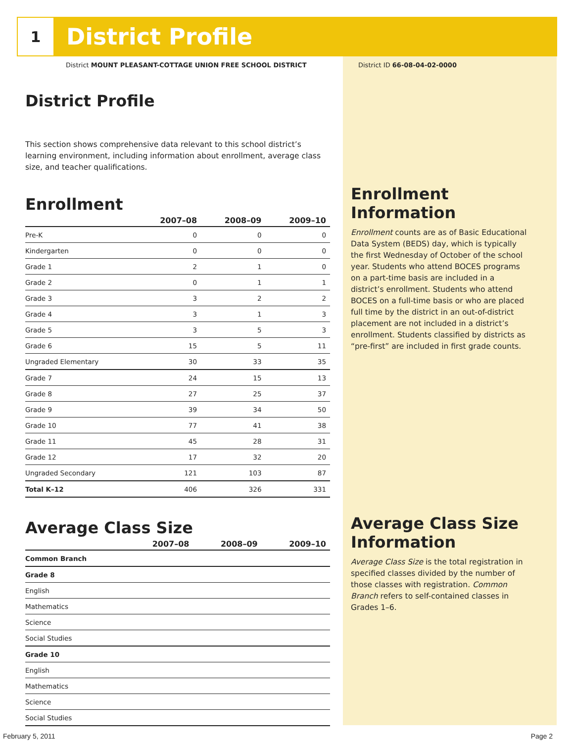1
District Profile
District MOUNT PLEASANT-COTTAGE UNION FREE SCHOOL DISTRICT
District ID 66-08-04-02-0000
District Profile
This section shows comprehensive data relevant to this school district’s learning environment, including information about enrollment, average class size, and teacher qualifications.
Enrollment
| | 2007–08 | 2008–09 | 2009–10 |
| --- | --- | --- | --- |
| Pre-K | 0 | 0 | 0 |
| Kindergarten | 0 | 0 | 0 |
| Grade 1 | 2 | 1 | 0 |
| Grade 2 | 0 | 1 | 1 |
| Grade 3 | 3 | 2 | 2 |
| Grade 4 | 3 | 1 | 3 |
| Grade 5 | 3 | 5 | 3 |
| Grade 6 | 15 | 5 | 11 |
| Ungraded Elementary | 30 | 33 | 35 |
| Grade 7 | 24 | 15 | 13 |
| Grade 8 | 27 | 25 | 37 |
| Grade 9 | 39 | 34 | 50 |
| Grade 10 | 77 | 41 | 38 |
| Grade 11 | 45 | 28 | 31 |
| Grade 12 | 17 | 32 | 20 |
| Ungraded Secondary | 121 | 103 | 87 |
| Total K–12 | 406 | 326 | 331 |
Average Class Size
| | 2007–08 | 2008–09 | 2009–10 |
| --- | --- | --- | --- |
| Common Branch | | | |
| Grade 8 | | | |
| English | | | |
| Mathematics | | | |
| Science | | | |
| Social Studies | | | |
| Grade 10 | | | |
| English | | | |
| Mathematics | | | |
| Science | | | |
| Social Studies | | | |
Enrollment Information
Enrollment counts are as of Basic Educational Data System (BEDS) day, which is typically the first Wednesday of October of the school year. Students who attend BOCES programs on a part-time basis are included in a district’s enrollment. Students who attend BOCES on a full-time basis or who are placed full time by the district in an out-of-district placement are not included in a district’s enrollment. Students classified by districts as “pre-first” are included in first grade counts.
Average Class Size Information
Average Class Size is the total registration in specified classes divided by the number of those classes with registration. Common Branch refers to self-contained classes in Grades 1–6.
February 5, 2011 Page 2